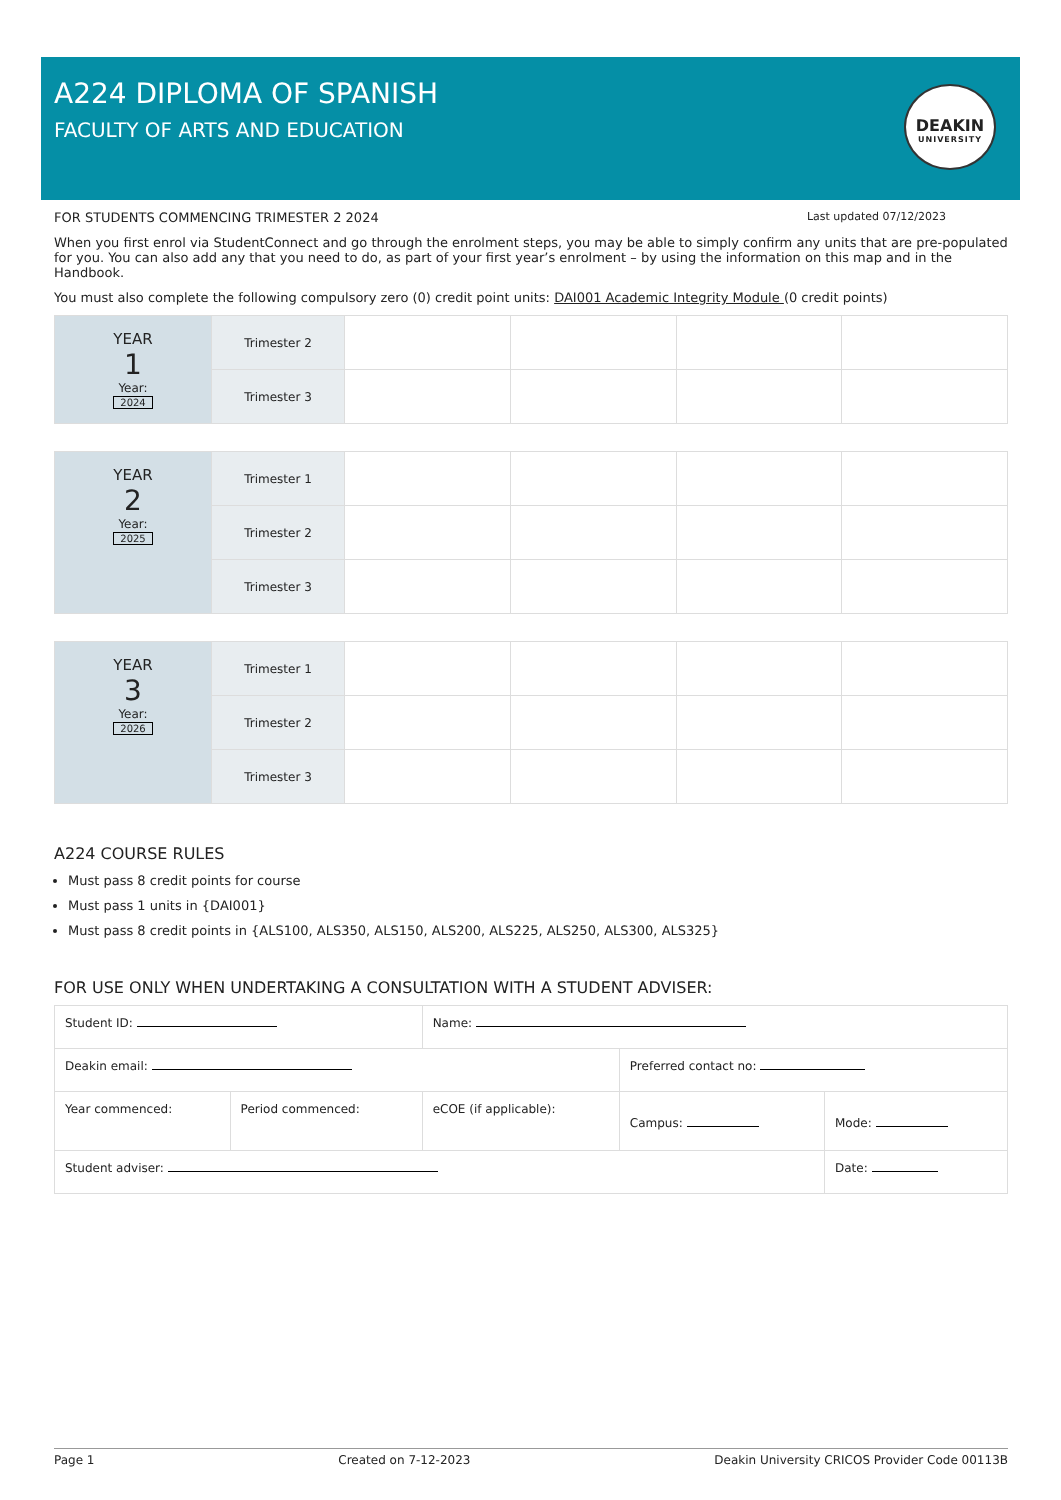A224 DIPLOMA OF SPANISH
FACULTY OF ARTS AND EDUCATION
DEAKIN
UNIVERSITY
FOR STUDENTS COMMENCING TRIMESTER 2 2024 Last updated 07/12/2023
When you first enrol via StudentConnect and go through the enrolment steps, you may be able to simply confirm any units that are pre-populated for you. You can also add any that you need to do, as part of your first year’s enrolment – by using the information on this map and in the Handbook.
You must also complete the following compulsory zero (0) credit point units: DAI001 Academic Integrity Module (0 credit points)
| YEAR 1 Year: 2024 | Trimester 2 | | | | |
| | Trimester 3 | | | | |
| YEAR 2 Year: 2025 | Trimester 1 | | | | |
| | Trimester 2 | | | | |
| | Trimester 3 | | | | |
| YEAR 3 Year: 2026 | Trimester 1 | | | | |
| | Trimester 2 | | | | |
| | Trimester 3 | | | | |
A224 COURSE RULES
Must pass 8 credit points for course
Must pass 1 units in {DAI001}
Must pass 8 credit points in {ALS100, ALS350, ALS150, ALS200, ALS225, ALS250, ALS300, ALS325}
FOR USE ONLY WHEN UNDERTAKING A CONSULTATION WITH A STUDENT ADVISER:
| Student ID: | | Name: | | |
| Deakin email: | | | Preferred contact no: | |
| Year commenced: | Period commenced: | eCOE (if applicable): | Campus: | Mode: |
| Student adviser: | | | | Date: |
Page 1 Created on 7-12-2023 Deakin University CRICOS Provider Code 00113B